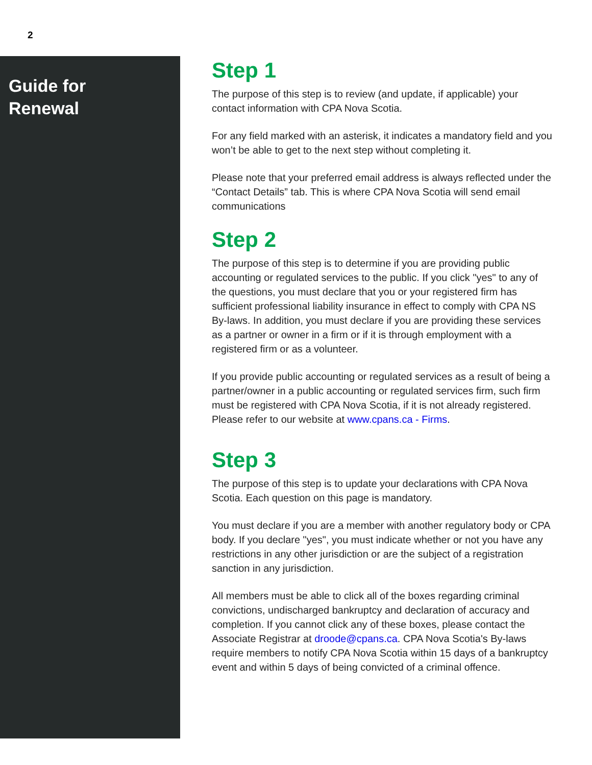2
Guide for
Renewal
Step 1
The purpose of this step is to review (and update, if applicable) your contact information with CPA Nova Scotia.
For any field marked with an asterisk, it indicates a mandatory field and you won’t be able to get to the next step without completing it.
Please note that your preferred email address is always reflected under the “Contact Details” tab. This is where CPA Nova Scotia will send email communications
Step 2
The purpose of this step is to determine if you are providing public accounting or regulated services to the public. If you click "yes" to any of the questions, you must declare that you or your registered firm has sufficient professional liability insurance in effect to comply with CPA NS By-laws. In addition, you must declare if you are providing these services as a partner or owner in a firm or if it is through employment with a registered firm or as a volunteer.
If you provide public accounting or regulated services as a result of being a partner/owner in a public accounting or regulated services firm, such firm must be registered with CPA Nova Scotia, if it is not already registered. Please refer to our website at www.cpans.ca - Firms.
Step 3
The purpose of this step is to update your declarations with CPA Nova Scotia. Each question on this page is mandatory.
You must declare if you are a member with another regulatory body or CPA body. If you declare "yes", you must indicate whether or not you have any restrictions in any other jurisdiction or are the subject of a registration sanction in any jurisdiction.
All members must be able to click all of the boxes regarding criminal convictions, undischarged bankruptcy and declaration of accuracy and completion. If you cannot click any of these boxes, please contact the Associate Registrar at droode@cpans.ca. CPA Nova Scotia's By-laws require members to notify CPA Nova Scotia within 15 days of a bankruptcy event and within 5 days of being convicted of a criminal offence.